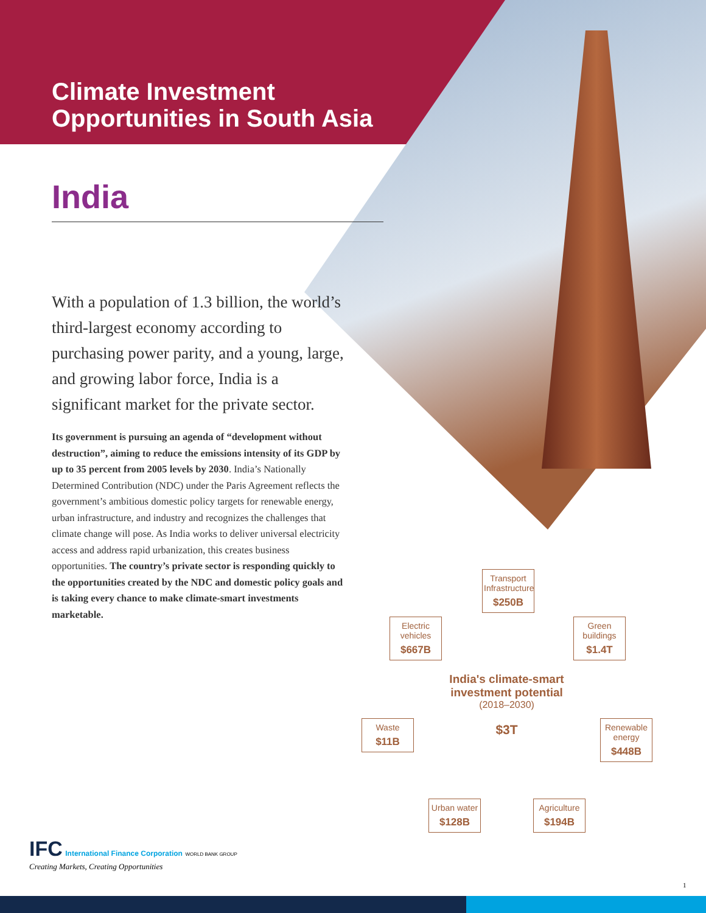Climate Investment
Opportunities in South Asia
India
With a population of 1.3 billion, the world’s third-largest economy according to purchasing power parity, and a young, large, and growing labor force, India is a significant market for the private sector.
Its government is pursuing an agenda of “development without destruction”, aiming to reduce the emissions intensity of its GDP by up to 35 percent from 2005 levels by 2030. India’s Nationally Determined Contribution (NDC) under the Paris Agreement reflects the government’s ambitious domestic policy targets for renewable energy, urban infrastructure, and industry and recognizes the challenges that climate change will pose. As India works to deliver universal electricity access and address rapid urbanization, this creates business opportunities. The country’s private sector is responding quickly to the opportunities created by the NDC and domestic policy goals and is taking every chance to make climate-smart investments marketable.
Transport Infrastructure
$250B
Electric vehicles
$667B
Green buildings
$1.4T
India's climate-smart investment potential
(2018–2030)
$3T
Waste
$11B
Renewable energy
$448B
Urban water
$128B
Agriculture
$194B
IFC International Finance Corporation WORLD BANK GROUP
Creating Markets, Creating Opportunities
1